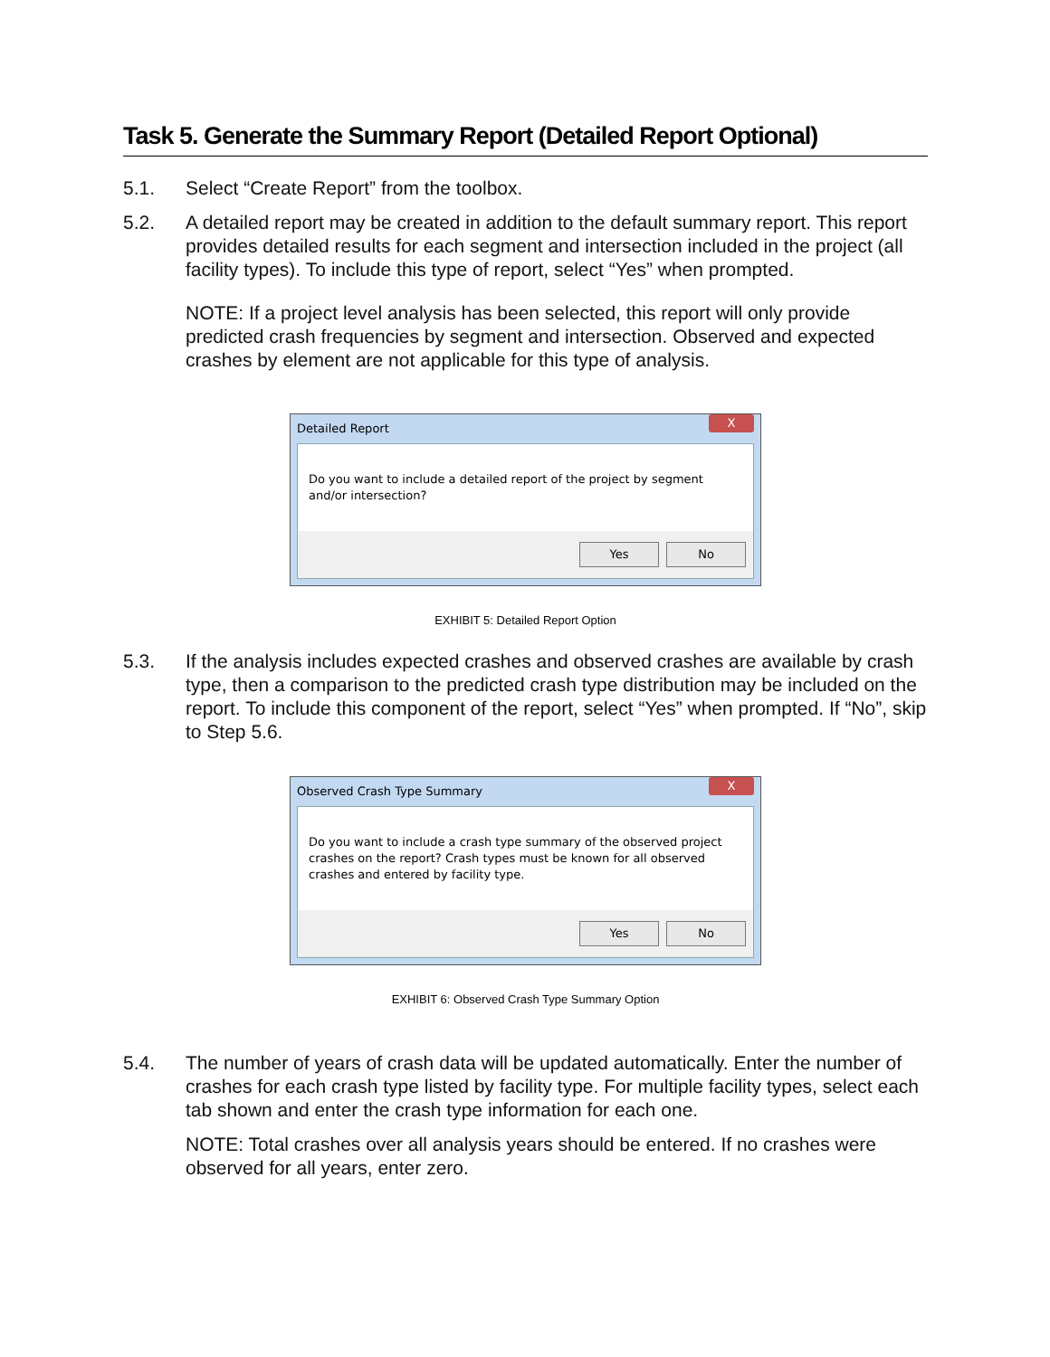Task 5. Generate the Summary Report (Detailed Report Optional)
5.1. Select “Create Report” from the toolbox.
5.2. A detailed report may be created in addition to the default summary report. This report provides detailed results for each segment and intersection included in the project (all facility types). To include this type of report, select “Yes” when prompted.
NOTE: If a project level analysis has been selected, this report will only provide predicted crash frequencies by segment and intersection. Observed and expected crashes by element are not applicable for this type of analysis.
Detailed Report X
Do you want to include a detailed report of the project by segment and/or intersection?
Yes No
EXHIBIT 5: Detailed Report Option
5.3. If the analysis includes expected crashes and observed crashes are available by crash type, then a comparison to the predicted crash type distribution may be included on the report. To include this component of the report, select “Yes” when prompted. If “No”, skip to Step 5.6.
Observed Crash Type Summary X
Do you want to include a crash type summary of the observed project crashes on the report? Crash types must be known for all observed crashes and entered by facility type.
Yes No
EXHIBIT 6: Observed Crash Type Summary Option
5.4. The number of years of crash data will be updated automatically. Enter the number of crashes for each crash type listed by facility type. For multiple facility types, select each tab shown and enter the crash type information for each one.
NOTE: Total crashes over all analysis years should be entered. If no crashes were observed for all years, enter zero.